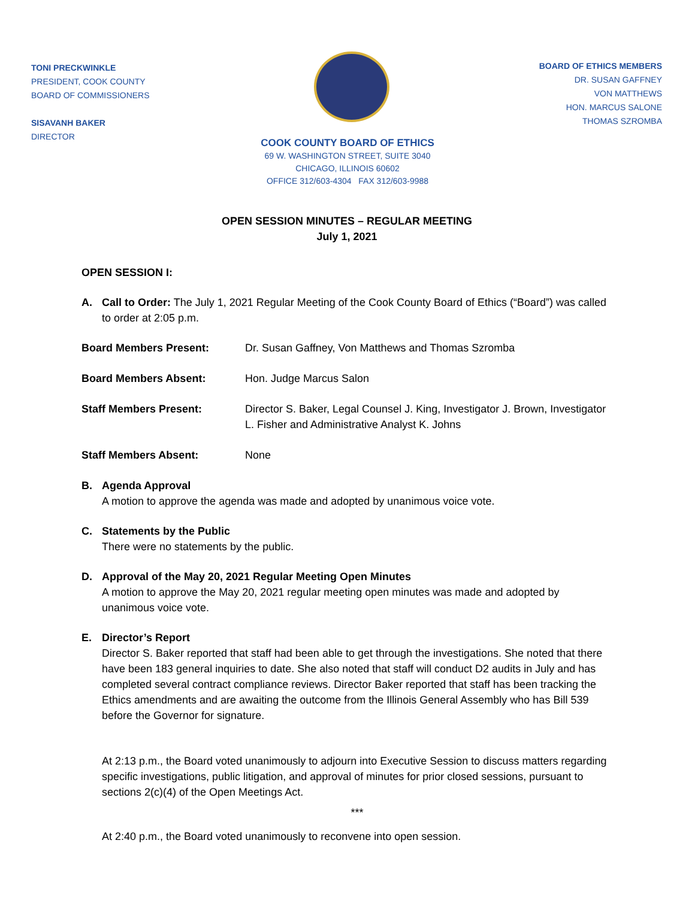TONI PRECKWINKLE
PRESIDENT, COOK COUNTY
BOARD OF COMMISSIONERS
SISAVANH BAKER
DIRECTOR
BOARD OF ETHICS MEMBERS
DR. SUSAN GAFFNEY
VON MATTHEWS
HON. MARCUS SALONE
THOMAS SZROMBA
COOK COUNTY BOARD OF ETHICS
69 W. WASHINGTON STREET, SUITE 3040
CHICAGO, ILLINOIS 60602
OFFICE 312/603-4304 FAX 312/603-9988
OPEN SESSION MINUTES – REGULAR MEETING
July 1, 2021
OPEN SESSION I:
A. Call to Order: The July 1, 2021 Regular Meeting of the Cook County Board of Ethics (“Board”) was called to order at 2:05 p.m.
Board Members Present: Dr. Susan Gaffney, Von Matthews and Thomas Szromba
Board Members Absent: Hon. Judge Marcus Salon
Staff Members Present: Director S. Baker, Legal Counsel J. King, Investigator J. Brown, Investigator L. Fisher and Administrative Analyst K. Johns
Staff Members Absent: None
B. Agenda Approval
A motion to approve the agenda was made and adopted by unanimous voice vote.
C. Statements by the Public
There were no statements by the public.
D. Approval of the May 20, 2021 Regular Meeting Open Minutes
A motion to approve the May 20, 2021 regular meeting open minutes was made and adopted by unanimous voice vote.
E. Director’s Report
Director S. Baker reported that staff had been able to get through the investigations. She noted that there have been 183 general inquiries to date. She also noted that staff will conduct D2 audits in July and has completed several contract compliance reviews. Director Baker reported that staff has been tracking the Ethics amendments and are awaiting the outcome from the Illinois General Assembly who has Bill 539 before the Governor for signature.
At 2:13 p.m., the Board voted unanimously to adjourn into Executive Session to discuss matters regarding specific investigations, public litigation, and approval of minutes for prior closed sessions, pursuant to sections 2(c)(4) of the Open Meetings Act.
***
At 2:40 p.m., the Board voted unanimously to reconvene into open session.